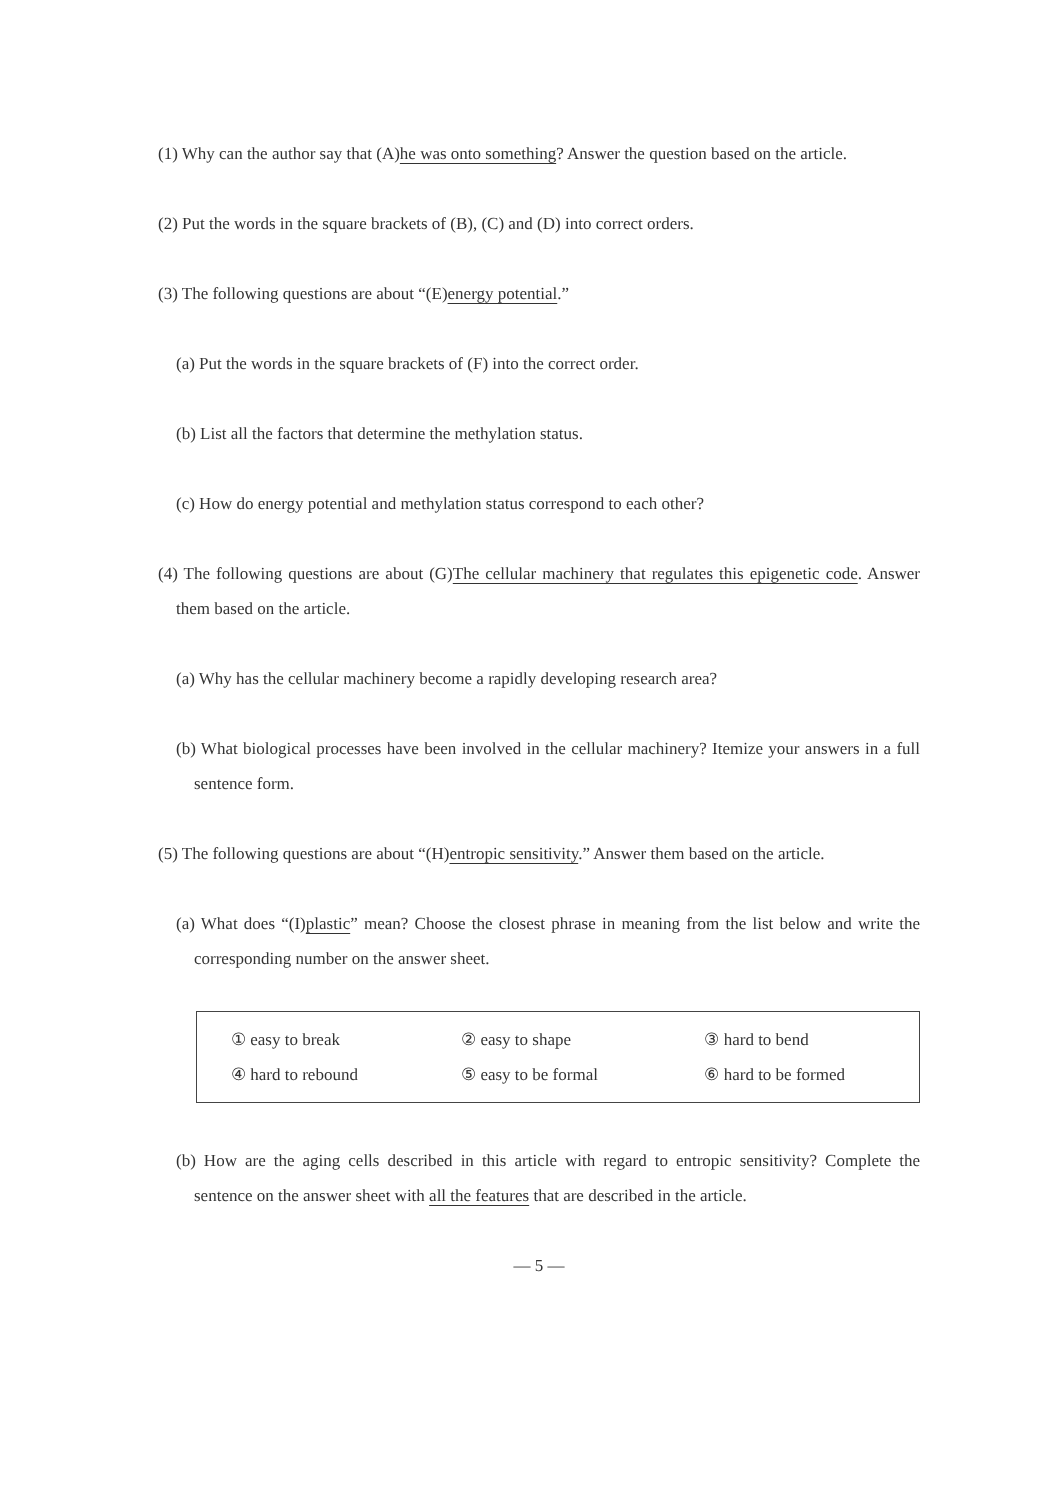(1) Why can the author say that (A)he was onto something? Answer the question based on the article.
(2) Put the words in the square brackets of (B), (C) and (D) into correct orders.
(3) The following questions are about “(E)energy potential.”
(a) Put the words in the square brackets of (F) into the correct order.
(b) List all the factors that determine the methylation status.
(c) How do energy potential and methylation status correspond to each other?
(4) The following questions are about (G)The cellular machinery that regulates this epigenetic code. Answer them based on the article.
(a) Why has the cellular machinery become a rapidly developing research area?
(b) What biological processes have been involved in the cellular machinery? Itemize your answers in a full sentence form.
(5) The following questions are about “(H)entropic sensitivity.” Answer them based on the article.
(a) What does “(I)plastic” mean? Choose the closest phrase in meaning from the list below and write the corresponding number on the answer sheet.
| ① easy to break | ② easy to shape | ③ hard to bend |
| ④ hard to rebound | ⑤ easy to be formal | ⑥ hard to be formed |
(b) How are the aging cells described in this article with regard to entropic sensitivity? Complete the sentence on the answer sheet with all the features that are described in the article.
— 5 —